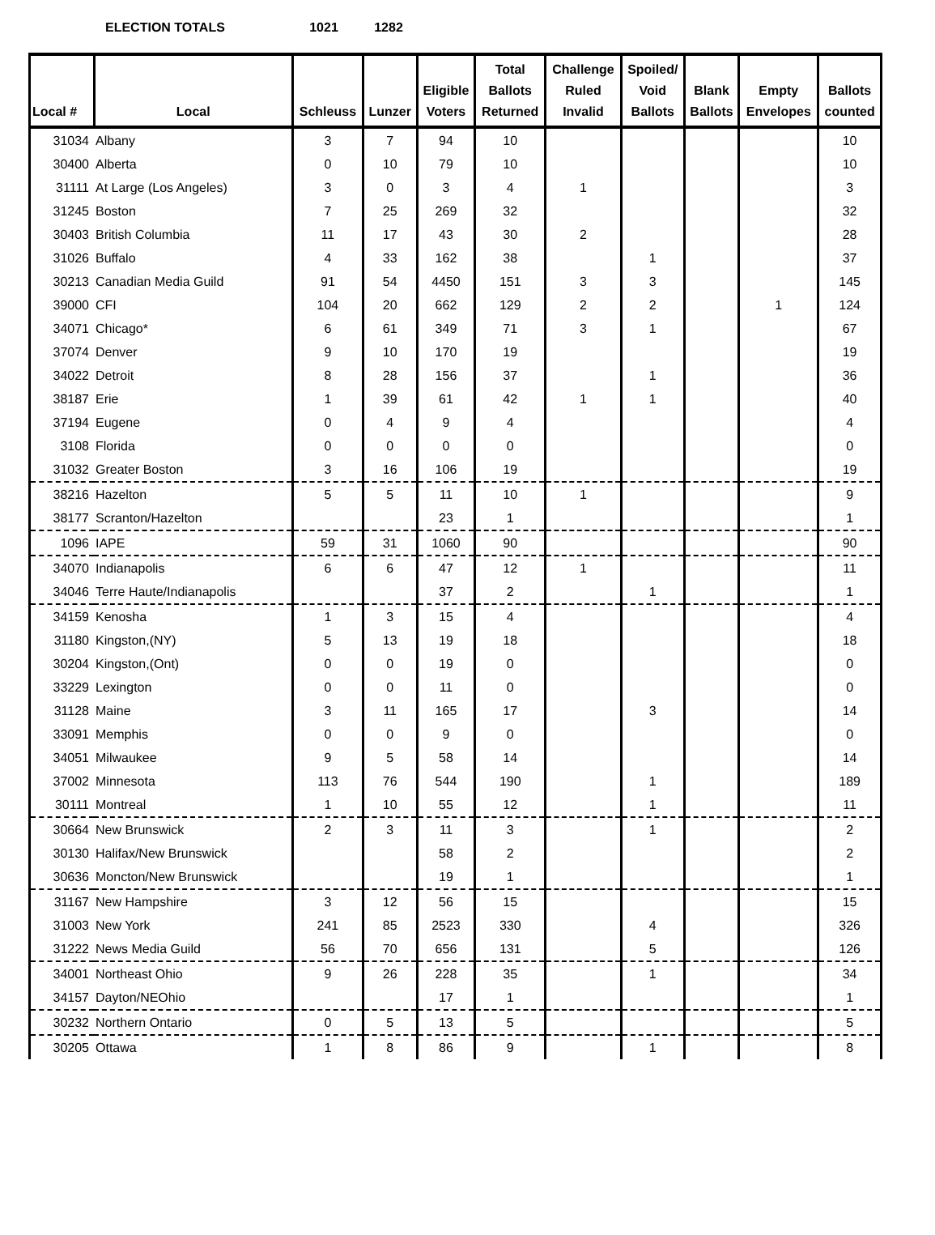ELECTION TOTALS 1021 1282
| Local # | Local | Schleuss | Lunzer | Eligible Voters | Total Ballots Returned | Challenge Ruled Invalid | Spoiled/ Void Ballots | Blank Ballots | Empty Envelopes | Ballots counted |
| --- | --- | --- | --- | --- | --- | --- | --- | --- | --- | --- |
| 31034 | Albany | 3 | 7 | 94 | 10 | | | | | 10 |
| 30400 | Alberta | 0 | 10 | 79 | 10 | | | | | 10 |
| 31111 | At Large (Los Angeles) | 3 | 0 | 3 | 4 | 1 | | | | 3 |
| 31245 | Boston | 7 | 25 | 269 | 32 | | | | | 32 |
| 30403 | British Columbia | 11 | 17 | 43 | 30 | 2 | | | | 28 |
| 31026 | Buffalo | 4 | 33 | 162 | 38 | | 1 | | | 37 |
| 30213 | Canadian Media Guild | 91 | 54 | 4450 | 151 | 3 | 3 | | | 145 |
| 39000 | CFI | 104 | 20 | 662 | 129 | 2 | 2 | | 1 | 124 |
| 34071 | Chicago* | 6 | 61 | 349 | 71 | 3 | 1 | | | 67 |
| 37074 | Denver | 9 | 10 | 170 | 19 | | | | | 19 |
| 34022 | Detroit | 8 | 28 | 156 | 37 | | 1 | | | 36 |
| 38187 | Erie | 1 | 39 | 61 | 42 | 1 | 1 | | | 40 |
| 37194 | Eugene | 0 | 4 | 9 | 4 | | | | | 4 |
| 3108 | Florida | 0 | 0 | 0 | 0 | | | | | 0 |
| 31032 | Greater Boston | 3 | 16 | 106 | 19 | | | | | 19 |
| 38216 | Hazelton | 5 | 5 | 11 | 10 | 1 | | | | 9 |
| 38177 | Scranton/Hazelton | | | 23 | 1 | | | | | 1 |
| 1096 | IAPE | 59 | 31 | 1060 | 90 | | | | | 90 |
| 34070 | Indianapolis | 6 | 6 | 47 | 12 | 1 | | | | 11 |
| 34046 | Terre Haute/Indianapolis | | | 37 | 2 | | 1 | | | 1 |
| 34159 | Kenosha | 1 | 3 | 15 | 4 | | | | | 4 |
| 31180 | Kingston,(NY) | 5 | 13 | 19 | 18 | | | | | 18 |
| 30204 | Kingston,(Ont) | 0 | 0 | 19 | 0 | | | | | 0 |
| 33229 | Lexington | 0 | 0 | 11 | 0 | | | | | 0 |
| 31128 | Maine | 3 | 11 | 165 | 17 | | 3 | | | 14 |
| 33091 | Memphis | 0 | 0 | 9 | 0 | | | | | 0 |
| 34051 | Milwaukee | 9 | 5 | 58 | 14 | | | | | 14 |
| 37002 | Minnesota | 113 | 76 | 544 | 190 | | 1 | | | 189 |
| 30111 | Montreal | 1 | 10 | 55 | 12 | | 1 | | | 11 |
| 30664 | New Brunswick | 2 | 3 | 11 | 3 | | 1 | | | 2 |
| 30130 | Halifax/New Brunswick | | | 58 | 2 | | | | | 2 |
| 30636 | Moncton/New Brunswick | | | 19 | 1 | | | | | 1 |
| 31167 | New Hampshire | 3 | 12 | 56 | 15 | | | | | 15 |
| 31003 | New York | 241 | 85 | 2523 | 330 | | 4 | | | 326 |
| 31222 | News Media Guild | 56 | 70 | 656 | 131 | | 5 | | | 126 |
| 34001 | Northeast Ohio | 9 | 26 | 228 | 35 | | 1 | | | 34 |
| 34157 | Dayton/NEOhio | | | 17 | 1 | | | | | 1 |
| 30232 | Northern Ontario | 0 | 5 | 13 | 5 | | | | | 5 |
| 30205 | Ottawa | 1 | 8 | 86 | 9 | | 1 | | | 8 |